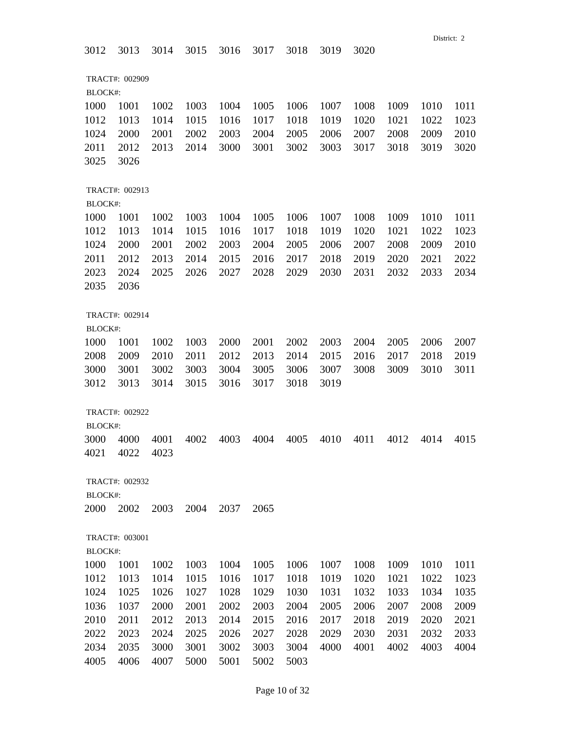District: 2
| 3012 | 3013 | 3014 | 3015 | 3016 | 3017 | 3018 | 3019 | 3020 |
TRACT#: 002909
BLOCK#:
| 1000 | 1001 | 1002 | 1003 | 1004 | 1005 | 1006 | 1007 | 1008 | 1009 | 1010 | 1011 |
| 1012 | 1013 | 1014 | 1015 | 1016 | 1017 | 1018 | 1019 | 1020 | 1021 | 1022 | 1023 |
| 1024 | 2000 | 2001 | 2002 | 2003 | 2004 | 2005 | 2006 | 2007 | 2008 | 2009 | 2010 |
| 2011 | 2012 | 2013 | 2014 | 3000 | 3001 | 3002 | 3003 | 3017 | 3018 | 3019 | 3020 |
| 3025 | 3026 | | | | | | | | | | |
TRACT#: 002913
BLOCK#:
| 1000 | 1001 | 1002 | 1003 | 1004 | 1005 | 1006 | 1007 | 1008 | 1009 | 1010 | 1011 |
| 1012 | 1013 | 1014 | 1015 | 1016 | 1017 | 1018 | 1019 | 1020 | 1021 | 1022 | 1023 |
| 1024 | 2000 | 2001 | 2002 | 2003 | 2004 | 2005 | 2006 | 2007 | 2008 | 2009 | 2010 |
| 2011 | 2012 | 2013 | 2014 | 2015 | 2016 | 2017 | 2018 | 2019 | 2020 | 2021 | 2022 |
| 2023 | 2024 | 2025 | 2026 | 2027 | 2028 | 2029 | 2030 | 2031 | 2032 | 2033 | 2034 |
| 2035 | 2036 | | | | | | | | | | |
TRACT#: 002914
BLOCK#:
| 1000 | 1001 | 1002 | 1003 | 2000 | 2001 | 2002 | 2003 | 2004 | 2005 | 2006 | 2007 |
| 2008 | 2009 | 2010 | 2011 | 2012 | 2013 | 2014 | 2015 | 2016 | 2017 | 2018 | 2019 |
| 3000 | 3001 | 3002 | 3003 | 3004 | 3005 | 3006 | 3007 | 3008 | 3009 | 3010 | 3011 |
| 3012 | 3013 | 3014 | 3015 | 3016 | 3017 | 3018 | 3019 | | | | |
TRACT#: 002922
BLOCK#:
| 3000 | 4000 | 4001 | 4002 | 4003 | 4004 | 4005 | 4010 | 4011 | 4012 | 4014 | 4015 |
| 4021 | 4022 | 4023 | | | | | | | | | |
TRACT#: 002932
BLOCK#:
| 2000 | 2002 | 2003 | 2004 | 2037 | 2065 |
TRACT#: 003001
BLOCK#:
| 1000 | 1001 | 1002 | 1003 | 1004 | 1005 | 1006 | 1007 | 1008 | 1009 | 1010 | 1011 |
| 1012 | 1013 | 1014 | 1015 | 1016 | 1017 | 1018 | 1019 | 1020 | 1021 | 1022 | 1023 |
| 1024 | 1025 | 1026 | 1027 | 1028 | 1029 | 1030 | 1031 | 1032 | 1033 | 1034 | 1035 |
| 1036 | 1037 | 2000 | 2001 | 2002 | 2003 | 2004 | 2005 | 2006 | 2007 | 2008 | 2009 |
| 2010 | 2011 | 2012 | 2013 | 2014 | 2015 | 2016 | 2017 | 2018 | 2019 | 2020 | 2021 |
| 2022 | 2023 | 2024 | 2025 | 2026 | 2027 | 2028 | 2029 | 2030 | 2031 | 2032 | 2033 |
| 2034 | 2035 | 3000 | 3001 | 3002 | 3003 | 3004 | 4000 | 4001 | 4002 | 4003 | 4004 |
| 4005 | 4006 | 4007 | 5000 | 5001 | 5002 | 5003 | | | | | |
Page 10 of 32